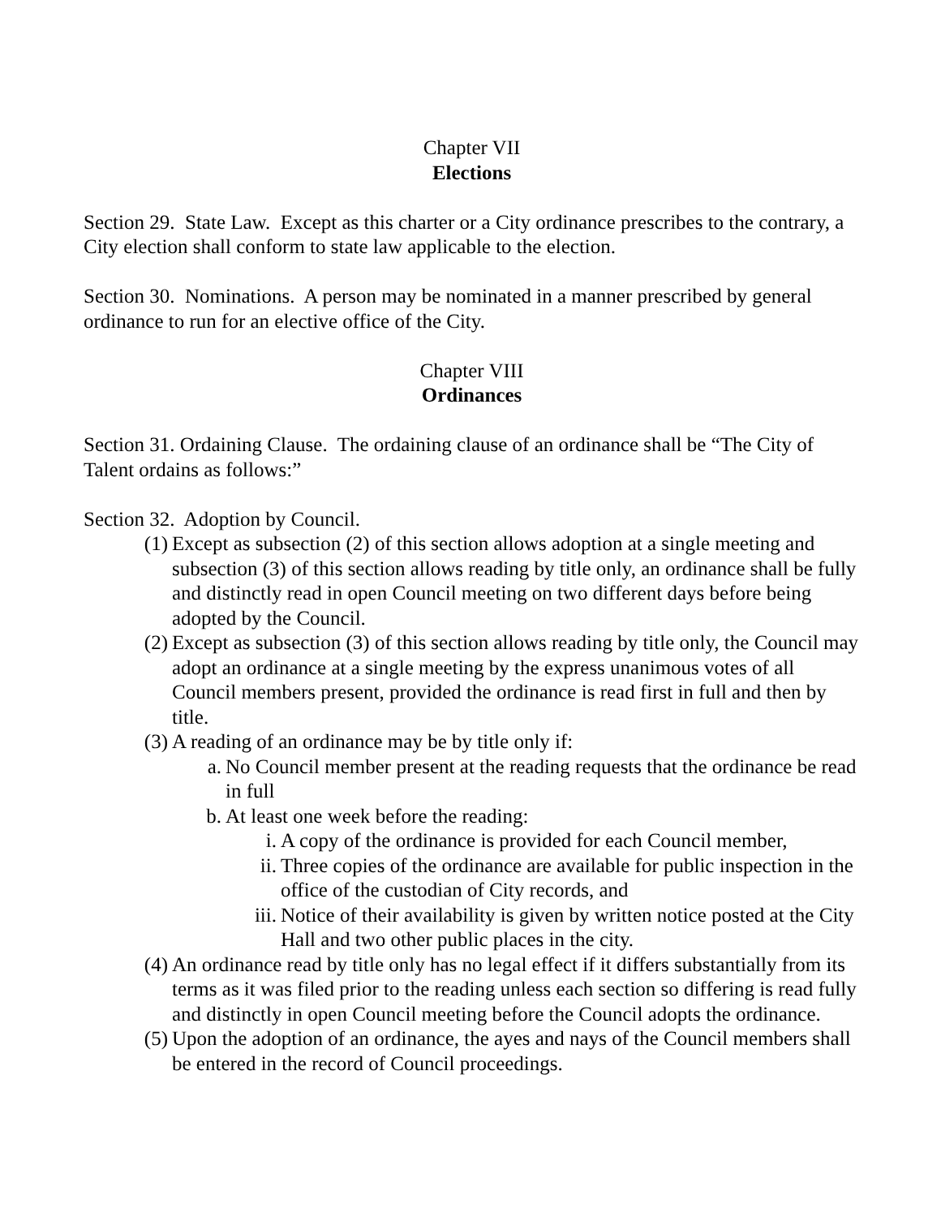Chapter VII
Elections
Section 29. State Law. Except as this charter or a City ordinance prescribes to the contrary, a City election shall conform to state law applicable to the election.
Section 30. Nominations. A person may be nominated in a manner prescribed by general ordinance to run for an elective office of the City.
Chapter VIII
Ordinances
Section 31. Ordaining Clause. The ordaining clause of an ordinance shall be “The City of Talent ordains as follows:”
Section 32. Adoption by Council.
(1) Except as subsection (2) of this section allows adoption at a single meeting and subsection (3) of this section allows reading by title only, an ordinance shall be fully and distinctly read in open Council meeting on two different days before being adopted by the Council.
(2) Except as subsection (3) of this section allows reading by title only, the Council may adopt an ordinance at a single meeting by the express unanimous votes of all Council members present, provided the ordinance is read first in full and then by title.
(3) A reading of an ordinance may be by title only if:
a. No Council member present at the reading requests that the ordinance be read in full
b. At least one week before the reading:
i. A copy of the ordinance is provided for each Council member,
ii. Three copies of the ordinance are available for public inspection in the office of the custodian of City records, and
iii. Notice of their availability is given by written notice posted at the City Hall and two other public places in the city.
(4) An ordinance read by title only has no legal effect if it differs substantially from its terms as it was filed prior to the reading unless each section so differing is read fully and distinctly in open Council meeting before the Council adopts the ordinance.
(5) Upon the adoption of an ordinance, the ayes and nays of the Council members shall be entered in the record of Council proceedings.